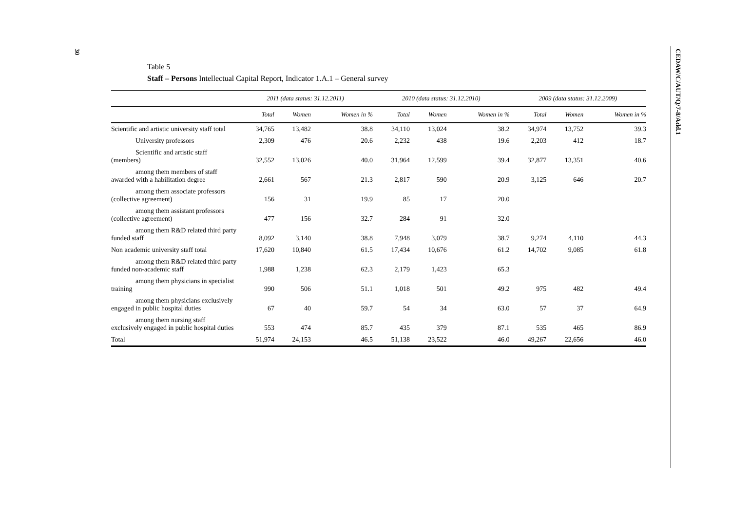30
CEDAW/C/AUT/Q/7-8/Add.1
Table 5
Staff – Persons Intellectual Capital Report, Indicator 1.A.1 – General survey
| | 2011 (data status: 31.12.2011) | | | 2010 (data status: 31.12.2010) | | | 2009 (data status: 31.12.2009) | | |
| --- | --- | --- | --- | --- | --- | --- | --- | --- | --- |
| | Total | Women | Women in % | Total | Women | Women in % | Total | Women | Women in % |
| Scientific and artistic university staff total | 34,765 | 13,482 | 38.8 | 34,110 | 13,024 | 38.2 | 34,974 | 13,752 | 39.3 |
| University professors | 2,309 | 476 | 20.6 | 2,232 | 438 | 19.6 | 2,203 | 412 | 18.7 |
| Scientific and artistic staff (members) | 32,552 | 13,026 | 40.0 | 31,964 | 12,599 | 39.4 | 32,877 | 13,351 | 40.6 |
| among them members of staff awarded with a habilitation degree | 2,661 | 567 | 21.3 | 2,817 | 590 | 20.9 | 3,125 | 646 | 20.7 |
| among them associate professors (collective agreement) | 156 | 31 | 19.9 | 85 | 17 | 20.0 | | | |
| among them assistant professors (collective agreement) | 477 | 156 | 32.7 | 284 | 91 | 32.0 | | | |
| among them R&D related third party funded staff | 8,092 | 3,140 | 38.8 | 7,948 | 3,079 | 38.7 | 9,274 | 4,110 | 44.3 |
| Non academic university staff total | 17,620 | 10,840 | 61.5 | 17,434 | 10,676 | 61.2 | 14,702 | 9,085 | 61.8 |
| among them R&D related third party funded non-academic staff | 1,988 | 1,238 | 62.3 | 2,179 | 1,423 | 65.3 | | | |
| among them physicians in specialist training | 990 | 506 | 51.1 | 1,018 | 501 | 49.2 | 975 | 482 | 49.4 |
| among them physicians exclusively engaged in public hospital duties | 67 | 40 | 59.7 | 54 | 34 | 63.0 | 57 | 37 | 64.9 |
| among them nursing staff exclusively engaged in public hospital duties | 553 | 474 | 85.7 | 435 | 379 | 87.1 | 535 | 465 | 86.9 |
| Total | 51,974 | 24,153 | 46.5 | 51,138 | 23,522 | 46.0 | 49,267 | 22,656 | 46.0 |